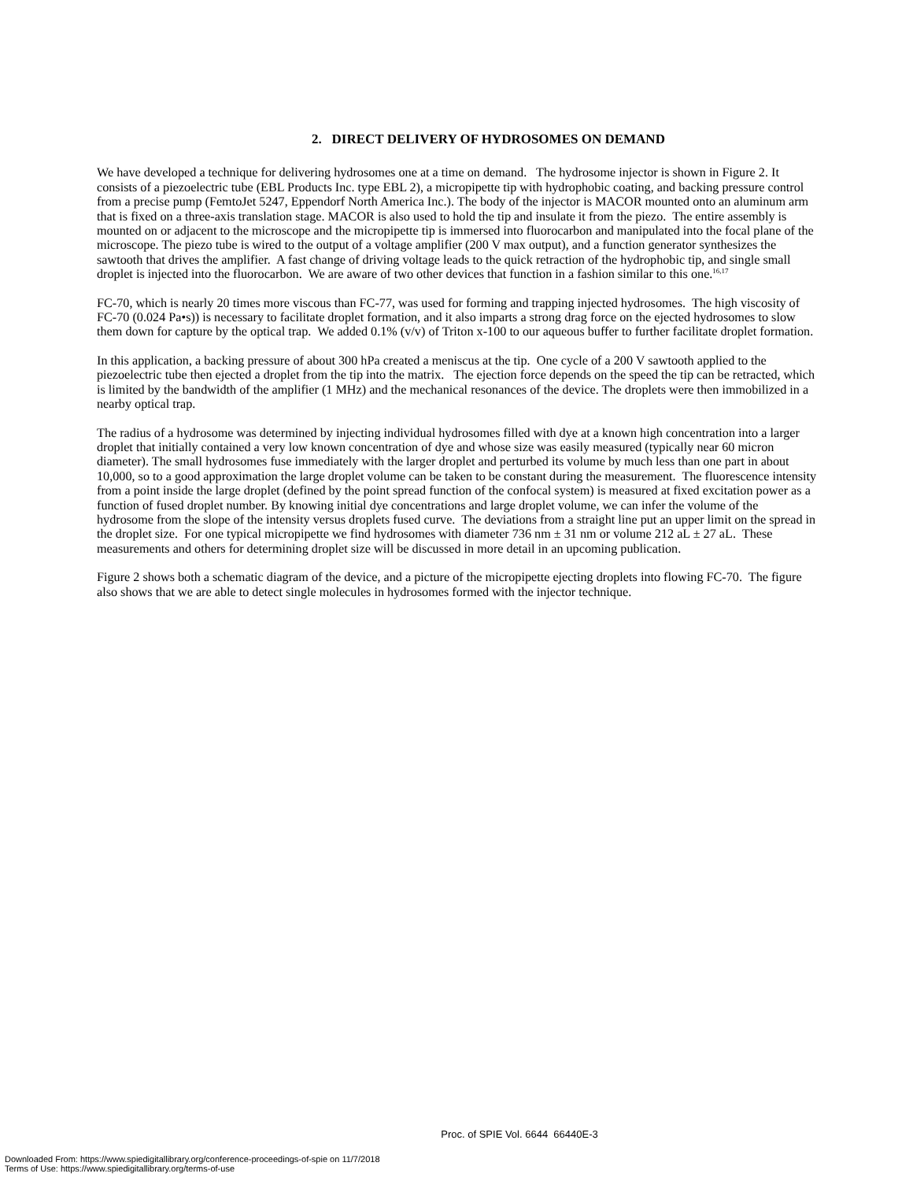2. DIRECT DELIVERY OF HYDROSOMES ON DEMAND
We have developed a technique for delivering hydrosomes one at a time on demand. The hydrosome injector is shown in Figure 2. It consists of a piezoelectric tube (EBL Products Inc. type EBL 2), a micropipette tip with hydrophobic coating, and backing pressure control from a precise pump (FemtoJet 5247, Eppendorf North America Inc.). The body of the injector is MACOR mounted onto an aluminum arm that is fixed on a three-axis translation stage. MACOR is also used to hold the tip and insulate it from the piezo. The entire assembly is mounted on or adjacent to the microscope and the micropipette tip is immersed into fluorocarbon and manipulated into the focal plane of the microscope. The piezo tube is wired to the output of a voltage amplifier (200 V max output), and a function generator synthesizes the sawtooth that drives the amplifier. A fast change of driving voltage leads to the quick retraction of the hydrophobic tip, and single small droplet is injected into the fluorocarbon. We are aware of two other devices that function in a fashion similar to this one.<sup>16,17</sup>
FC-70, which is nearly 20 times more viscous than FC-77, was used for forming and trapping injected hydrosomes. The high viscosity of FC-70 (0.024 Pa•s)) is necessary to facilitate droplet formation, and it also imparts a strong drag force on the ejected hydrosomes to slow them down for capture by the optical trap. We added 0.1% (v/v) of Triton x-100 to our aqueous buffer to further facilitate droplet formation.
In this application, a backing pressure of about 300 hPa created a meniscus at the tip. One cycle of a 200 V sawtooth applied to the piezoelectric tube then ejected a droplet from the tip into the matrix. The ejection force depends on the speed the tip can be retracted, which is limited by the bandwidth of the amplifier (1 MHz) and the mechanical resonances of the device. The droplets were then immobilized in a nearby optical trap.
The radius of a hydrosome was determined by injecting individual hydrosomes filled with dye at a known high concentration into a larger droplet that initially contained a very low known concentration of dye and whose size was easily measured (typically near 60 micron diameter). The small hydrosomes fuse immediately with the larger droplet and perturbed its volume by much less than one part in about 10,000, so to a good approximation the large droplet volume can be taken to be constant during the measurement. The fluorescence intensity from a point inside the large droplet (defined by the point spread function of the confocal system) is measured at fixed excitation power as a function of fused droplet number. By knowing initial dye concentrations and large droplet volume, we can infer the volume of the hydrosome from the slope of the intensity versus droplets fused curve. The deviations from a straight line put an upper limit on the spread in the droplet size. For one typical micropipette we find hydrosomes with diameter 736 nm ± 31 nm or volume 212 aL ± 27 aL. These measurements and others for determining droplet size will be discussed in more detail in an upcoming publication.
Figure 2 shows both a schematic diagram of the device, and a picture of the micropipette ejecting droplets into flowing FC-70. The figure also shows that we are able to detect single molecules in hydrosomes formed with the injector technique.
Proc. of SPIE Vol. 6644 66440E-3
Downloaded From: https://www.spiedigitallibrary.org/conference-proceedings-of-spie on 11/7/2018
Terms of Use: https://www.spiedigitallibrary.org/terms-of-use